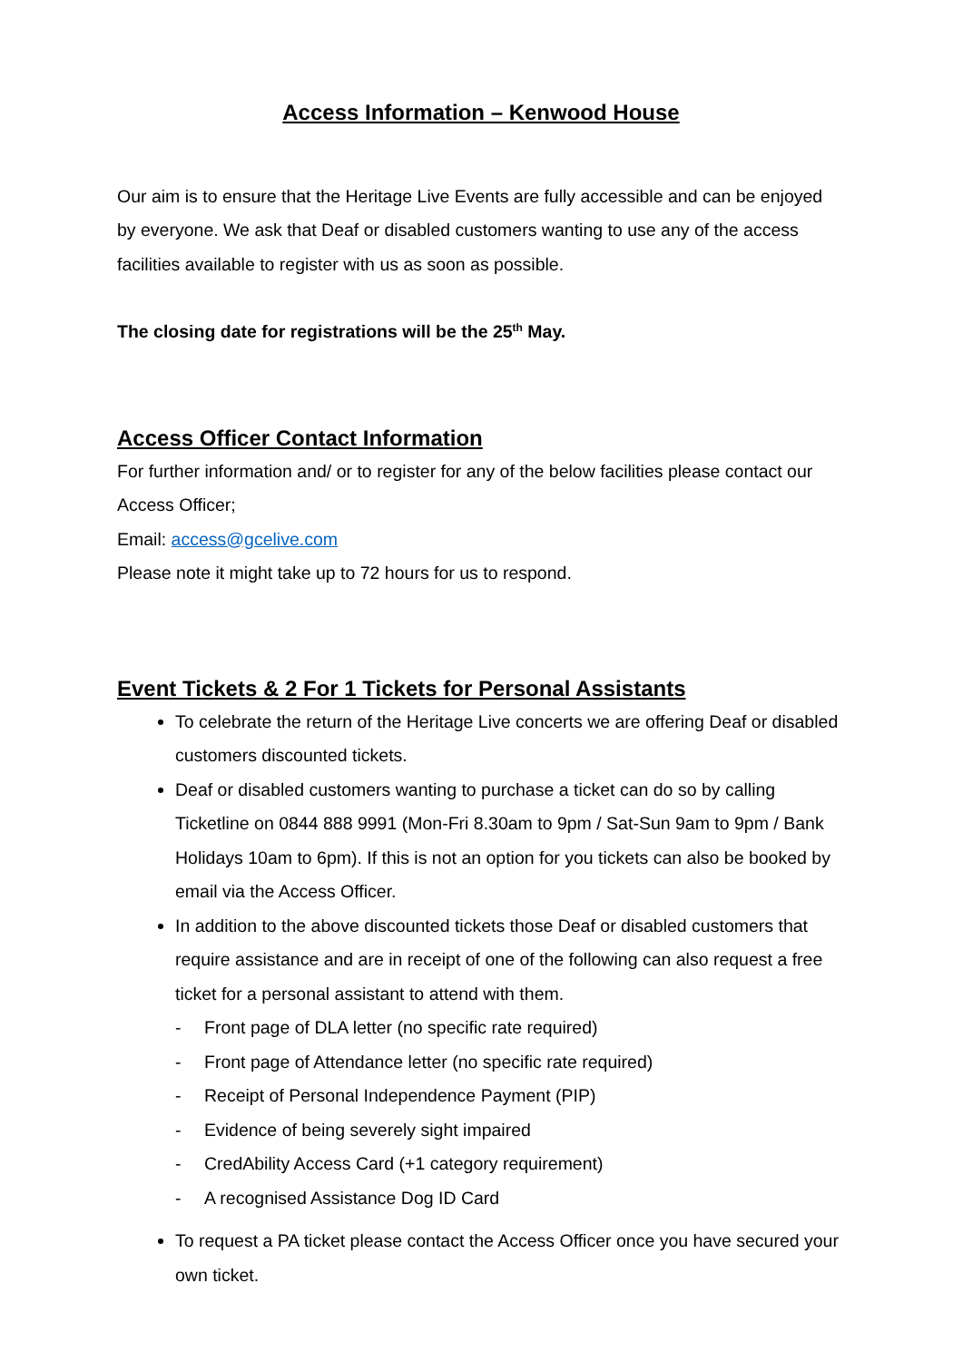Access Information – Kenwood House
Our aim is to ensure that the Heritage Live Events are fully accessible and can be enjoyed by everyone. We ask that Deaf or disabled customers wanting to use any of the access facilities available to register with us as soon as possible.
The closing date for registrations will be the 25<sup>th</sup> May.
Access Officer Contact Information
For further information and/ or to register for any of the below facilities please contact our Access Officer;
Email: access@gcelive.com
Please note it might take up to 72 hours for us to respond.
Event Tickets & 2 For 1 Tickets for Personal Assistants
To celebrate the return of the Heritage Live concerts we are offering Deaf or disabled customers discounted tickets.
Deaf or disabled customers wanting to purchase a ticket can do so by calling Ticketline on 0844 888 9991 (Mon-Fri 8.30am to 9pm / Sat-Sun 9am to 9pm / Bank Holidays 10am to 6pm). If this is not an option for you tickets can also be booked by email via the Access Officer.
In addition to the above discounted tickets those Deaf or disabled customers that require assistance and are in receipt of one of the following can also request a free ticket for a personal assistant to attend with them.
- Front page of DLA letter (no specific rate required)
- Front page of Attendance letter (no specific rate required)
- Receipt of Personal Independence Payment (PIP)
- Evidence of being severely sight impaired
- CredAbility Access Card (+1 category requirement)
- A recognised Assistance Dog ID Card
To request a PA ticket please contact the Access Officer once you have secured your own ticket.